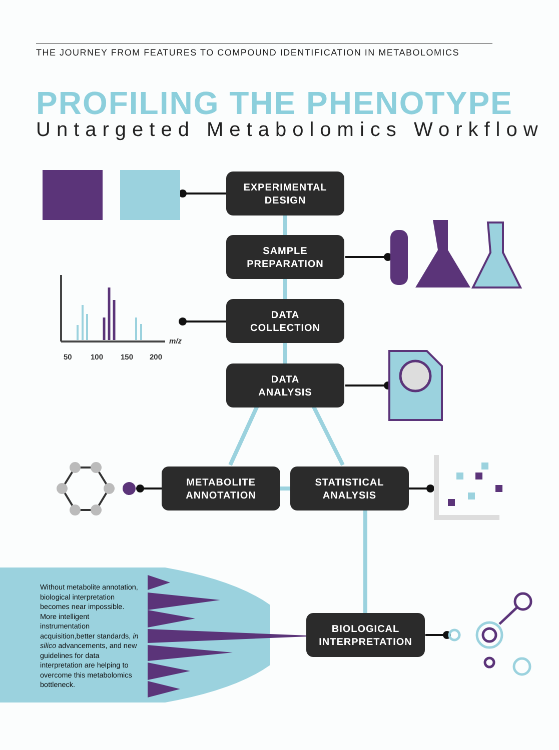THE JOURNEY FROM FEATURES TO COMPOUND IDENTIFICATION IN METABOLOMICS
PROFILING THE PHENOTYPE
Untargeted Metabolomics Workflow
EXPERIMENTAL
DESIGN
SAMPLE
PREPARATION
DATA
COLLECTION
DATA
ANALYSIS
METABOLITE
ANNOTATION
STATISTICAL
ANALYSIS
BIOLOGICAL
INTERPRETATION
50 100 150 200
m/z
Without metabolite annotation, biological interpretation becomes near impossible. More intelligent instrumentation acquisition,better standards, in silico advancements, and new guidelines for data interpretation are helping to overcome this metabolomics bottleneck.